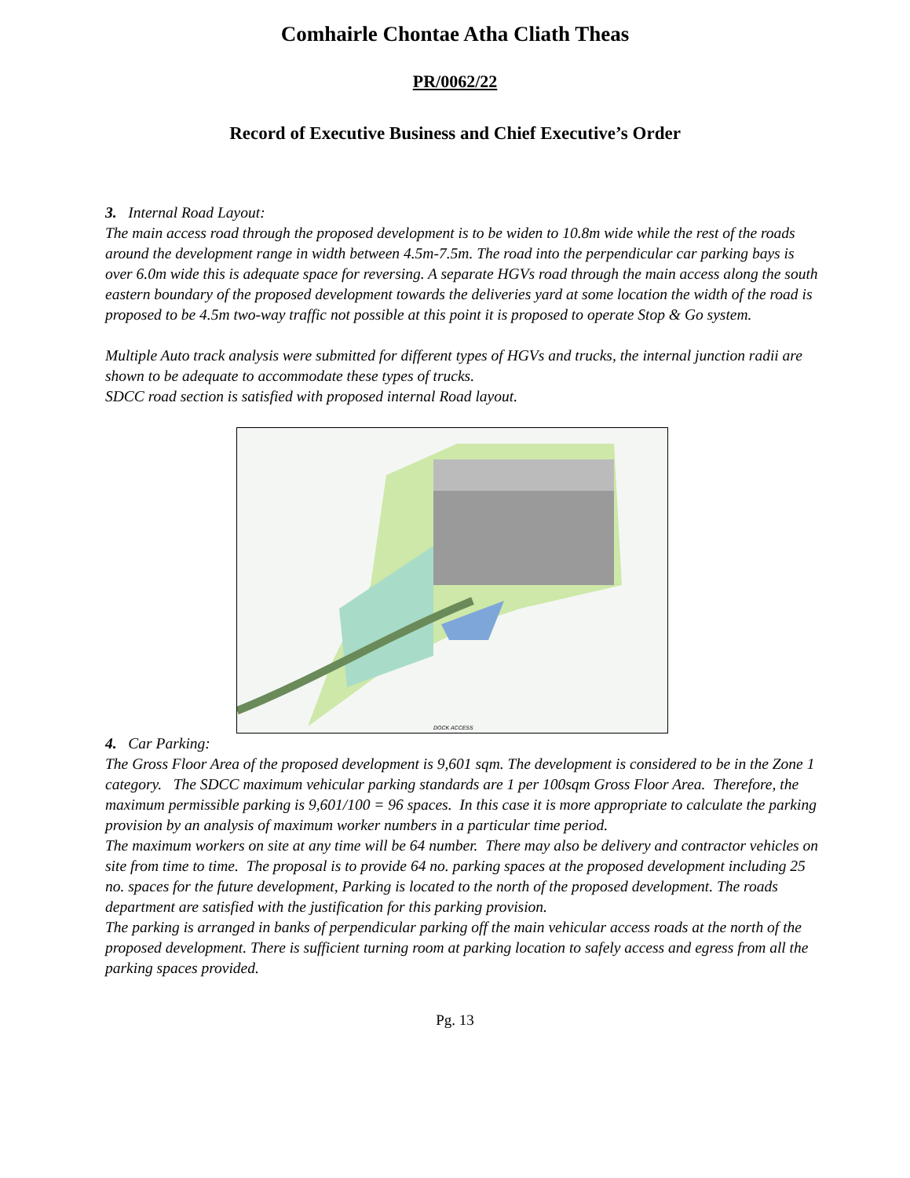Comhairle Chontae Atha Cliath Theas
PR/0062/22
Record of Executive Business and Chief Executive’s Order
3. Internal Road Layout:
The main access road through the proposed development is to be widen to 10.8m wide while the rest of the roads around the development range in width between 4.5m-7.5m. The road into the perpendicular car parking bays is over 6.0m wide this is adequate space for reversing. A separate HGVs road through the main access along the south eastern boundary of the proposed development towards the deliveries yard at some location the width of the road is proposed to be 4.5m two-way traffic not possible at this point it is proposed to operate Stop & Go system.
Multiple Auto track analysis were submitted for different types of HGVs and trucks, the internal junction radii are shown to be adequate to accommodate these types of trucks.
SDCC road section is satisfied with proposed internal Road layout.
DOCK ACCESS
4. Car Parking:
The Gross Floor Area of the proposed development is 9,601 sqm. The development is considered to be in the Zone 1 category. The SDCC maximum vehicular parking standards are 1 per 100sqm Gross Floor Area. Therefore, the maximum permissible parking is 9,601/100 = 96 spaces. In this case it is more appropriate to calculate the parking provision by an analysis of maximum worker numbers in a particular time period.
The maximum workers on site at any time will be 64 number. There may also be delivery and contractor vehicles on site from time to time. The proposal is to provide 64 no. parking spaces at the proposed development including 25 no. spaces for the future development, Parking is located to the north of the proposed development. The roads department are satisfied with the justification for this parking provision.
The parking is arranged in banks of perpendicular parking off the main vehicular access roads at the north of the proposed development. There is sufficient turning room at parking location to safely access and egress from all the parking spaces provided.
Pg. 13